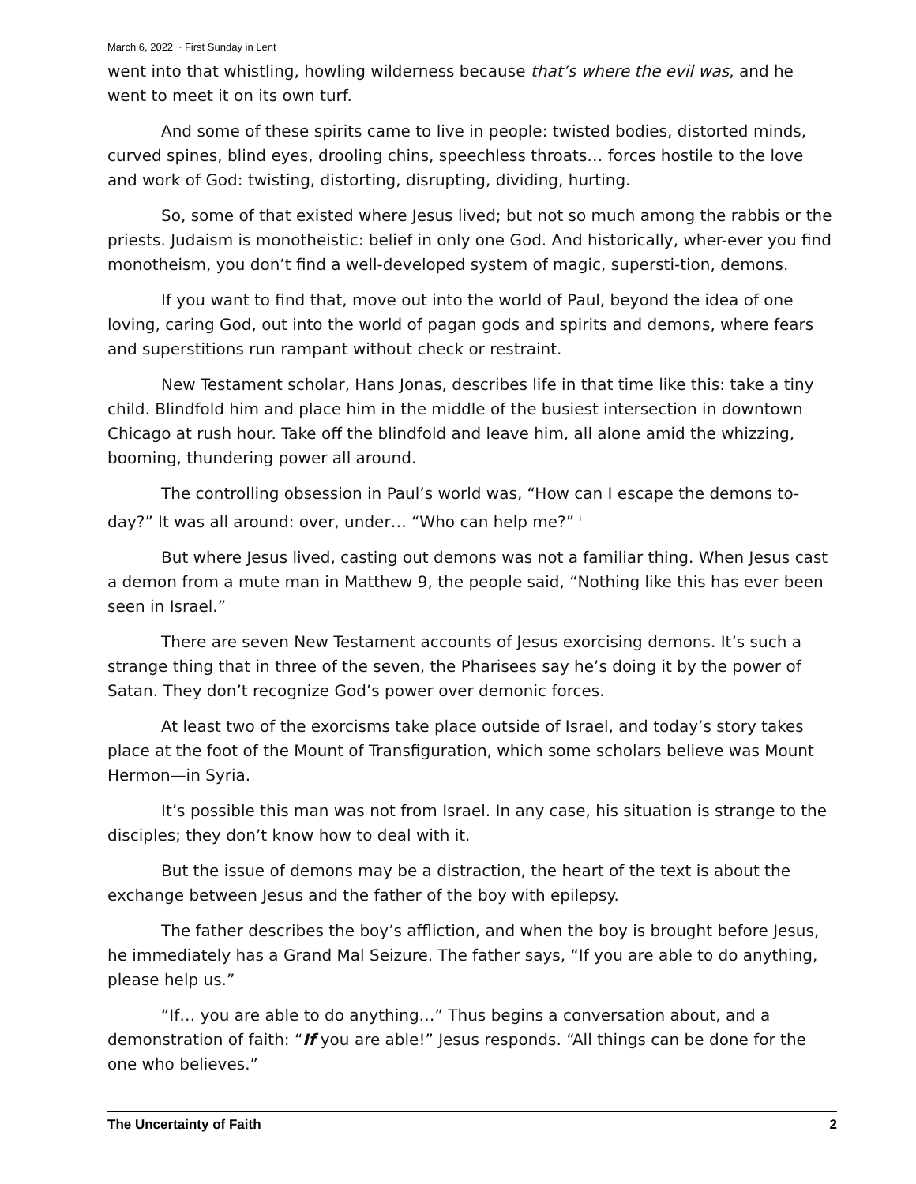March 6, 2022 ~ First Sunday in Lent
went into that whistling, howling wilderness because that’s where the evil was, and he went to meet it on its own turf.
And some of these spirits came to live in people: twisted bodies, distorted minds, curved spines, blind eyes, drooling chins, speechless throats… forces hostile to the love and work of God: twisting, distorting, disrupting, dividing, hurting.
So, some of that existed where Jesus lived; but not so much among the rabbis or the priests. Judaism is monotheistic: belief in only one God. And historically, wher-ever you find monotheism, you don’t find a well-developed system of magic, supersti-tion, demons.
If you want to find that, move out into the world of Paul, beyond the idea of one loving, caring God, out into the world of pagan gods and spirits and demons, where fears and superstitions run rampant without check or restraint.
New Testament scholar, Hans Jonas, describes life in that time like this: take a tiny child. Blindfold him and place him in the middle of the busiest intersection in downtown Chicago at rush hour. Take off the blindfold and leave him, all alone amid the whizzing, booming, thundering power all around.
The controlling obsession in Paul’s world was, “How can I escape the demons to-day?” It was all around: over, under… “Who can help me?” <sup>i</sup>
But where Jesus lived, casting out demons was not a familiar thing. When Jesus cast a demon from a mute man in Matthew 9, the people said, “Nothing like this has ever been seen in Israel.”
There are seven New Testament accounts of Jesus exorcising demons. It’s such a strange thing that in three of the seven, the Pharisees say he’s doing it by the power of Satan. They don’t recognize God’s power over demonic forces.
At least two of the exorcisms take place outside of Israel, and today’s story takes place at the foot of the Mount of Transfiguration, which some scholars believe was Mount Hermon—in Syria.
It’s possible this man was not from Israel. In any case, his situation is strange to the disciples; they don’t know how to deal with it.
But the issue of demons may be a distraction, the heart of the text is about the exchange between Jesus and the father of the boy with epilepsy.
The father describes the boy’s affliction, and when the boy is brought before Jesus, he immediately has a Grand Mal Seizure. The father says, “If you are able to do anything, please help us.”
“If… you are able to do anything…” Thus begins a conversation about, and a demonstration of faith: “If you are able!” Jesus responds. “All things can be done for the one who believes.”
The Uncertainty of Faith 2